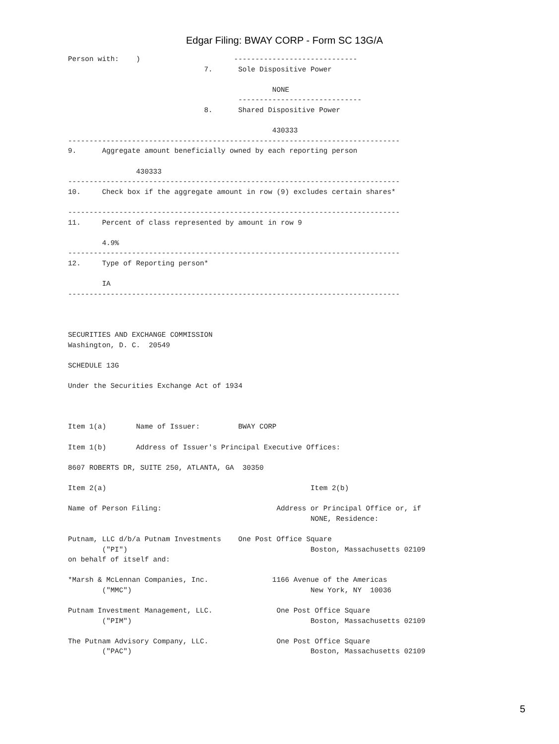Edgar Filing: BWAY CORP - Form SC 13G/A
Person with:    )                      -----------------------------
                                7.      Sole Dispositive Power

                                                NONE
                                        -----------------------------
                                8.      Shared Dispositive Power

                                                430333
------------------------------------------------------------------------------
9.      Aggregate amount beneficially owned by each reporting person

                430333
------------------------------------------------------------------------------
10.     Check box if the aggregate amount in row (9) excludes certain shares*

------------------------------------------------------------------------------
11.     Percent of class represented by amount in row 9

        4.9%
------------------------------------------------------------------------------
12.     Type of Reporting person*

        IA
------------------------------------------------------------------------------



SECURITIES AND EXCHANGE COMMISSION
Washington, D. C.  20549

SCHEDULE 13G

Under the Securities Exchange Act of 1934



Item 1(a)       Name of Issuer:         BWAY CORP

Item 1(b)       Address of Issuer's Principal Executive Offices:

8607 ROBERTS DR, SUITE 250, ATLANTA, GA  30350

Item 2(a)                                                Item 2(b)

Name of Person Filing:                           Address or Principal Office or, if
                                                         NONE, Residence:

Putnam, LLC d/b/a Putnam Investments    One Post Office Square
        ("PI")                                           Boston, Massachusetts 02109
on behalf of itself and:

*Marsh & McLennan Companies, Inc.               1166 Avenue of the Americas
        ("MMC")                                          New York, NY  10036

Putnam Investment Management, LLC.               One Post Office Square
        ("PIM")                                          Boston, Massachusetts 02109

The Putnam Advisory Company, LLC.                One Post Office Square
        ("PAC")                                          Boston, Massachusetts 02109
5